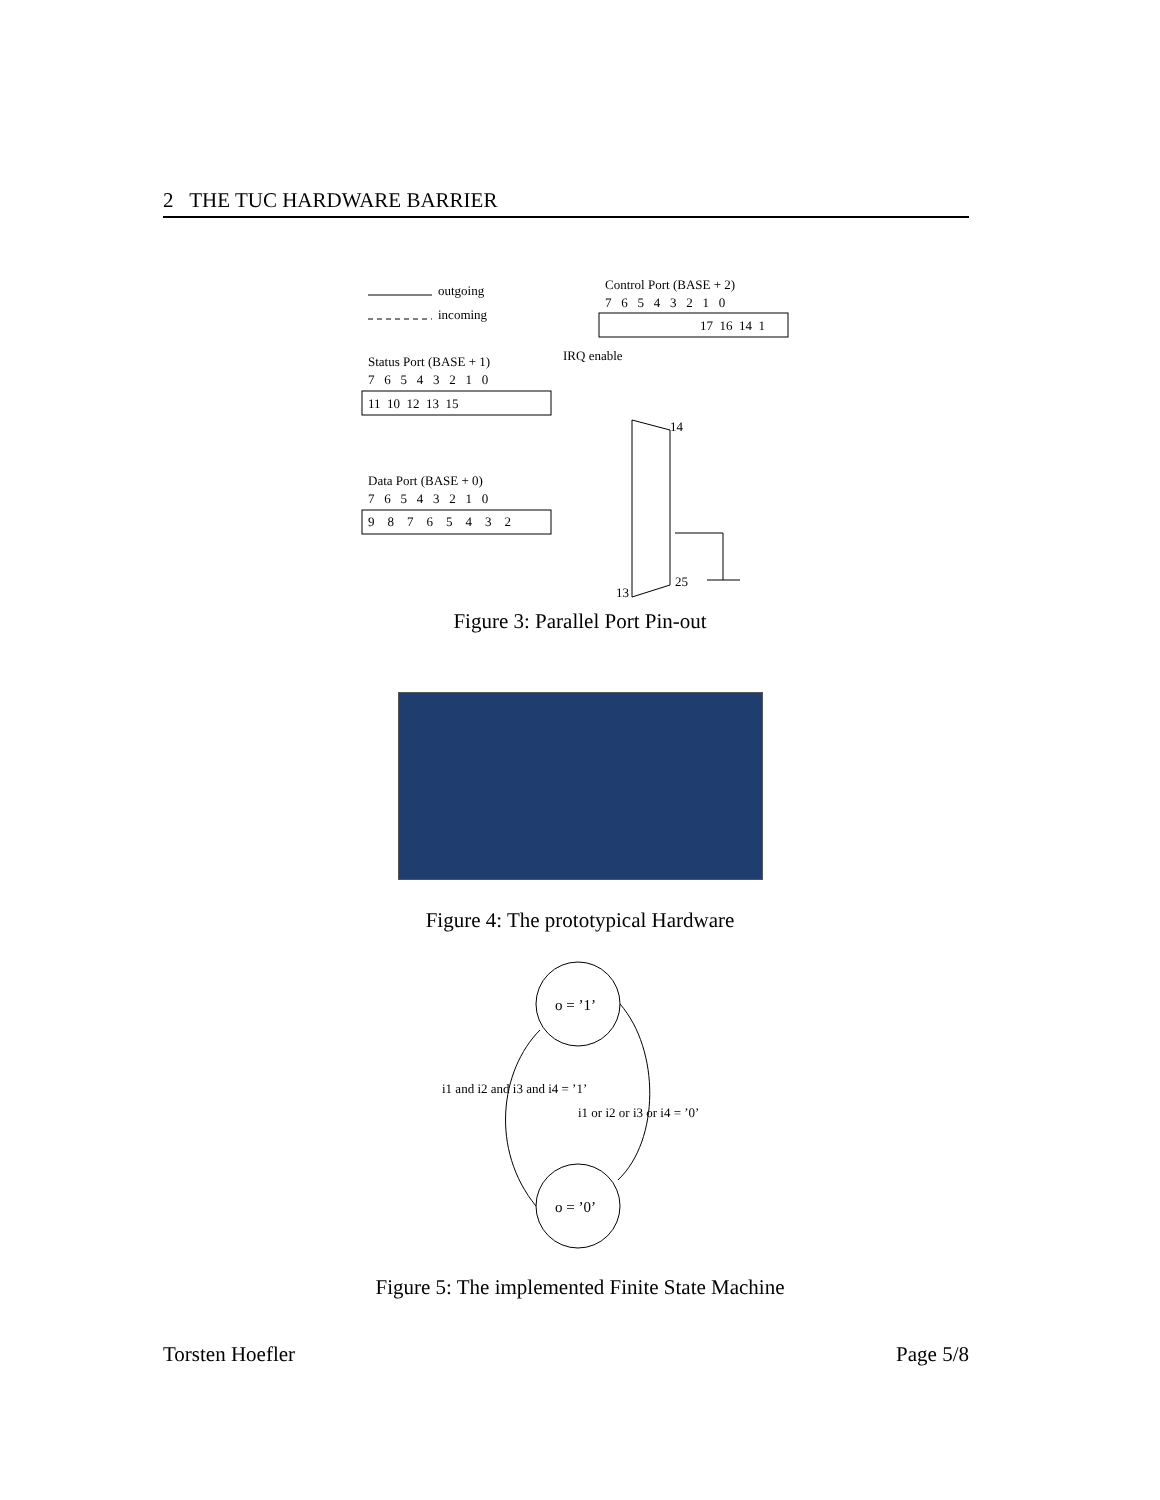2 THE TUC HARDWARE BARRIER
outgoing
incoming
Control Port (BASE + 2)
7 6 5 4 3 2 1 0
17 16 14 1
IRQ enable
Status Port (BASE + 1)
7 6 5 4 3 2 1 0
11 10 12 13 15
Data Port (BASE + 0)
7 6 5 4 3 2 1 0
9 8 7 6 5 4 3 2
14
25
13
Figure 3: Parallel Port Pin-out
Figure 4: The prototypical Hardware
o = ’1’
o = ’0’
i1 and i2 and i3 and i4 = ’1’
i1 or i2 or i3 or i4 = ’0’
Figure 5: The implemented Finite State Machine
Torsten Hoefler Page 5/8